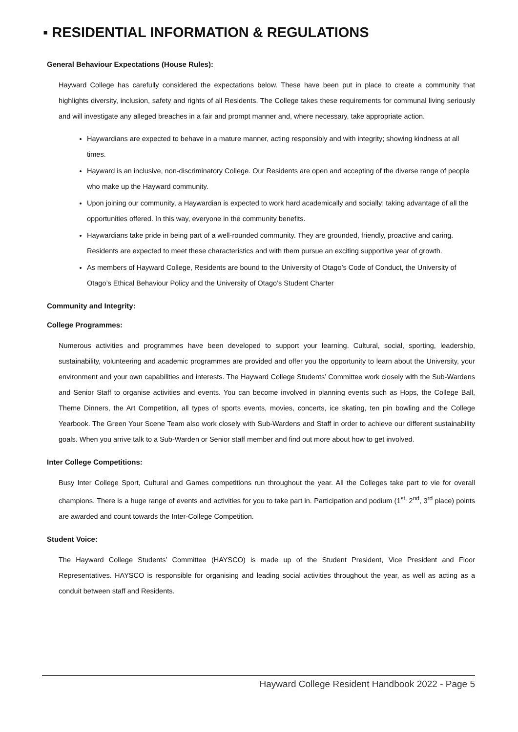▪ RESIDENTIAL INFORMATION & REGULATIONS
General Behaviour Expectations (House Rules):
Hayward College has carefully considered the expectations below. These have been put in place to create a community that highlights diversity, inclusion, safety and rights of all Residents. The College takes these requirements for communal living seriously and will investigate any alleged breaches in a fair and prompt manner and, where necessary, take appropriate action.
Haywardians are expected to behave in a mature manner, acting responsibly and with integrity; showing kindness at all times.
Hayward is an inclusive, non-discriminatory College. Our Residents are open and accepting of the diverse range of people who make up the Hayward community.
Upon joining our community, a Haywardian is expected to work hard academically and socially; taking advantage of all the opportunities offered. In this way, everyone in the community benefits.
Haywardians take pride in being part of a well-rounded community. They are grounded, friendly, proactive and caring. Residents are expected to meet these characteristics and with them pursue an exciting supportive year of growth.
As members of Hayward College, Residents are bound to the University of Otago’s Code of Conduct, the University of Otago’s Ethical Behaviour Policy and the University of Otago’s Student Charter
Community and Integrity:
College Programmes:
Numerous activities and programmes have been developed to support your learning. Cultural, social, sporting, leadership, sustainability, volunteering and academic programmes are provided and offer you the opportunity to learn about the University, your environment and your own capabilities and interests. The Hayward College Students’ Committee work closely with the Sub-Wardens and Senior Staff to organise activities and events. You can become involved in planning events such as Hops, the College Ball, Theme Dinners, the Art Competition, all types of sports events, movies, concerts, ice skating, ten pin bowling and the College Yearbook. The Green Your Scene Team also work closely with Sub-Wardens and Staff in order to achieve our different sustainability goals. When you arrive talk to a Sub-Warden or Senior staff member and find out more about how to get involved.
Inter College Competitions:
Busy Inter College Sport, Cultural and Games competitions run throughout the year. All the Colleges take part to vie for overall champions. There is a huge range of events and activities for you to take part in. Participation and podium (1<sup>st,</sup> 2<sup>nd</sup>, 3<sup>rd</sup> place) points are awarded and count towards the Inter-College Competition.
Student Voice:
The Hayward College Students’ Committee (HAYSCO) is made up of the Student President, Vice President and Floor Representatives. HAYSCO is responsible for organising and leading social activities throughout the year, as well as acting as a conduit between staff and Residents.
Hayward College Resident Handbook 2022 - Page 5